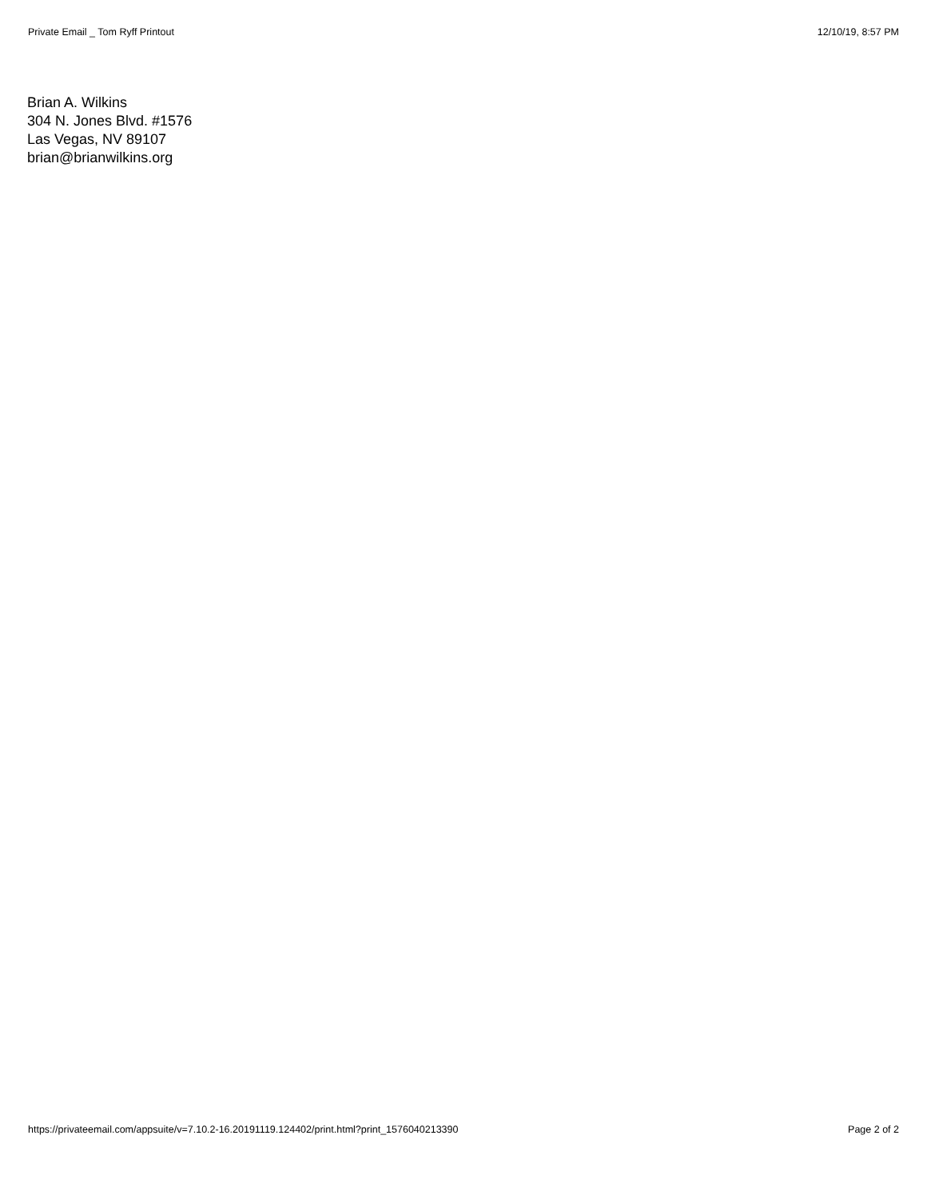Private Email _ Tom Ryff Printout 12/10/19, 8:57 PM
Brian A. Wilkins
304 N. Jones Blvd. #1576
Las Vegas, NV 89107
brian@brianwilkins.org
https://privateemail.com/appsuite/v=7.10.2-16.20191119.124402/print.html?print_1576040213390 Page 2 of 2